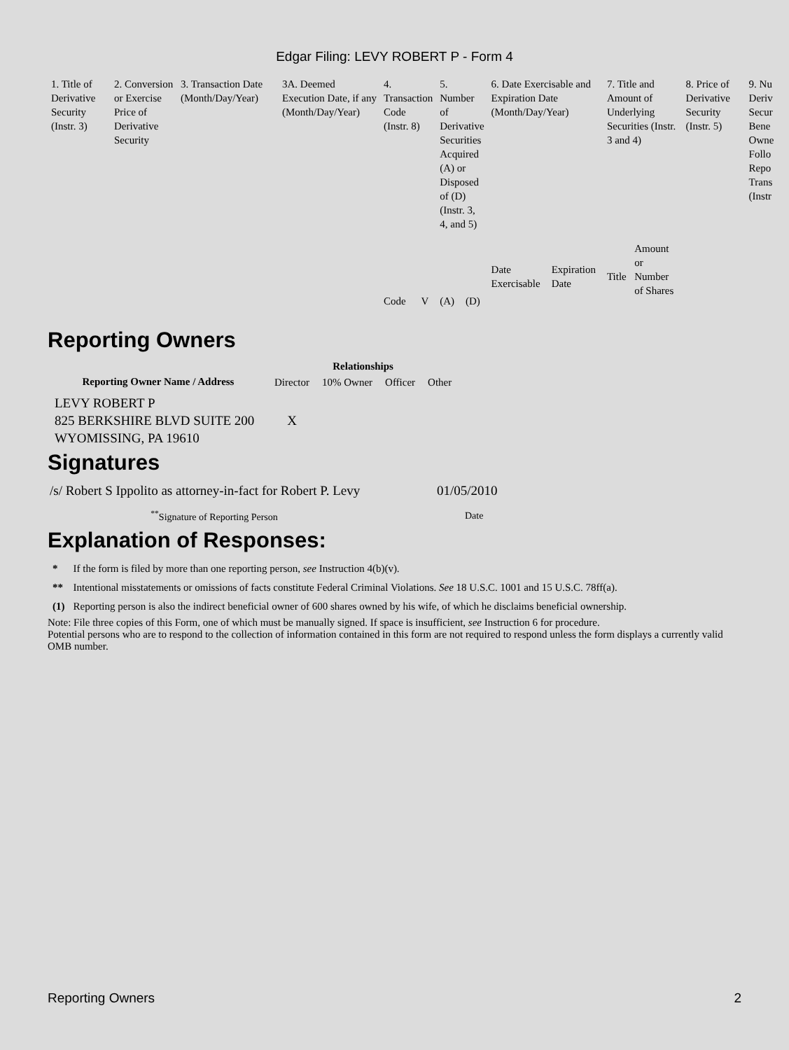Edgar Filing: LEVY ROBERT P - Form 4
| 1. Title of Derivative Security (Instr. 3) | 2. Conversion or Exercise Price of Derivative Security | 3. Transaction Date (Month/Day/Year) | 3A. Deemed Execution Date, if any (Month/Day/Year) | 4. Transaction Code (Instr. 8) | | 5. Number of Derivative Securities Acquired (A) or Disposed of (D) (Instr. 3, 4, and 5) | | 6. Date Exercisable and Expiration Date (Month/Day/Year) | | 7. Title and Amount of Underlying Securities (Instr. 3 and 4) | | 8. Price of Derivative Security (Instr. 5) | 9. Nu Deriv Secur Bene Owne Follo Repo Trans (Instr |
| | | | | Code | V | (A) | (D) | Date Exercisable | Expiration Date | Title | Amount or Number of Shares | | |
Reporting Owners
| Reporting Owner Name / Address | Relationships | | | |
| --- | --- | --- | --- | --- |
| | Director | 10% Owner | Officer | Other |
| LEVY ROBERT P 825 BERKSHIRE BLVD SUITE 200 WYOMISSING, PA 19610 | X | | | |
Signatures
| /s/ Robert S Ippolito as attorney-in-fact for Robert P. Levy | 01/05/2010 |
| <sup>**</sup> Signature of Reporting Person | Date |
Explanation of Responses:
| * | If the form is filed by more than one reporting person, see Instruction 4(b)(v). |
| ** | Intentional misstatements or omissions of facts constitute Federal Criminal Violations. See 18 U.S.C. 1001 and 15 U.S.C. 78ff(a). |
| (1) | Reporting person is also the indirect beneficial owner of 600 shares owned by his wife, of which he disclaims beneficial ownership. |
Note: File three copies of this Form, one of which must be manually signed. If space is insufficient, see Instruction 6 for procedure.
Potential persons who are to respond to the collection of information contained in this form are not required to respond unless the form displays a currently valid OMB number.
Reporting Owners 2